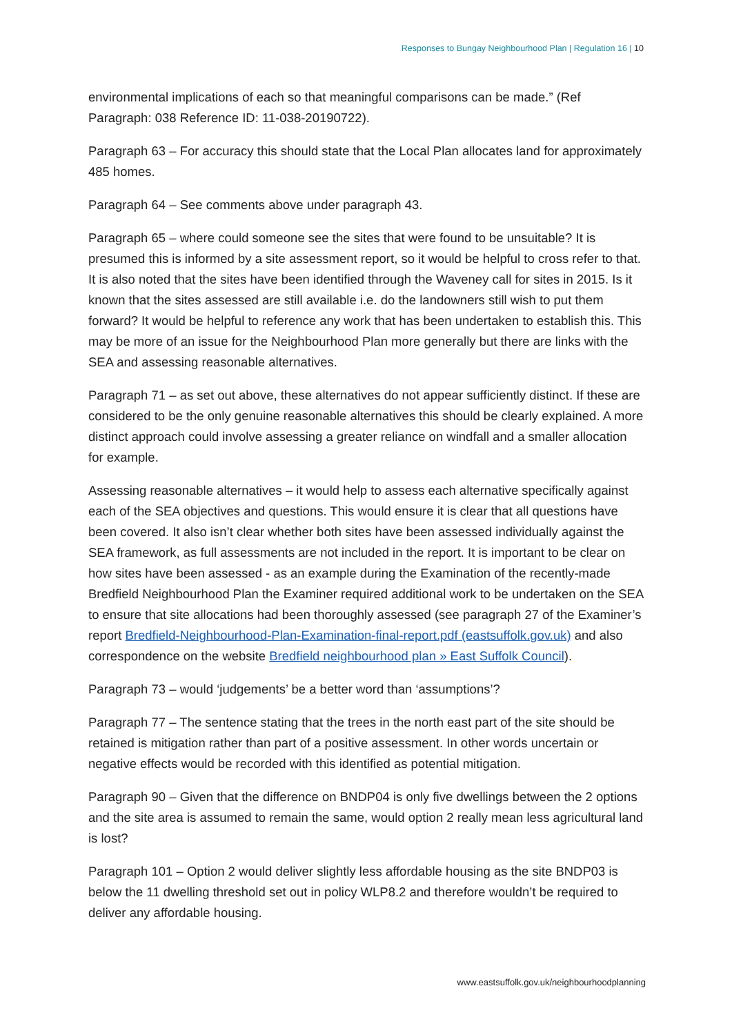Responses to Bungay Neighbourhood Plan | Regulation 16 | 10
environmental implications of each so that meaningful comparisons can be made.” (Ref Paragraph: 038 Reference ID: 11-038-20190722).
Paragraph 63 – For accuracy this should state that the Local Plan allocates land for approximately 485 homes.
Paragraph 64 – See comments above under paragraph 43.
Paragraph 65 – where could someone see the sites that were found to be unsuitable? It is presumed this is informed by a site assessment report, so it would be helpful to cross refer to that. It is also noted that the sites have been identified through the Waveney call for sites in 2015. Is it known that the sites assessed are still available i.e. do the landowners still wish to put them forward? It would be helpful to reference any work that has been undertaken to establish this. This may be more of an issue for the Neighbourhood Plan more generally but there are links with the SEA and assessing reasonable alternatives.
Paragraph 71 – as set out above, these alternatives do not appear sufficiently distinct. If these are considered to be the only genuine reasonable alternatives this should be clearly explained. A more distinct approach could involve assessing a greater reliance on windfall and a smaller allocation for example.
Assessing reasonable alternatives – it would help to assess each alternative specifically against each of the SEA objectives and questions. This would ensure it is clear that all questions have been covered. It also isn’t clear whether both sites have been assessed individually against the SEA framework, as full assessments are not included in the report. It is important to be clear on how sites have been assessed - as an example during the Examination of the recently-made Bredfield Neighbourhood Plan the Examiner required additional work to be undertaken on the SEA to ensure that site allocations had been thoroughly assessed (see paragraph 27 of the Examiner’s report Bredfield-Neighbourhood-Plan-Examination-final-report.pdf (eastsuffolk.gov.uk) and also correspondence on the website Bredfield neighbourhood plan » East Suffolk Council).
Paragraph 73 – would ‘judgements’ be a better word than ‘assumptions’?
Paragraph 77 – The sentence stating that the trees in the north east part of the site should be retained is mitigation rather than part of a positive assessment. In other words uncertain or negative effects would be recorded with this identified as potential mitigation.
Paragraph 90 – Given that the difference on BNDP04 is only five dwellings between the 2 options and the site area is assumed to remain the same, would option 2 really mean less agricultural land is lost?
Paragraph 101 – Option 2 would deliver slightly less affordable housing as the site BNDP03 is below the 11 dwelling threshold set out in policy WLP8.2 and therefore wouldn’t be required to deliver any affordable housing.
www.eastsuffolk.gov.uk/neighbourhoodplanning